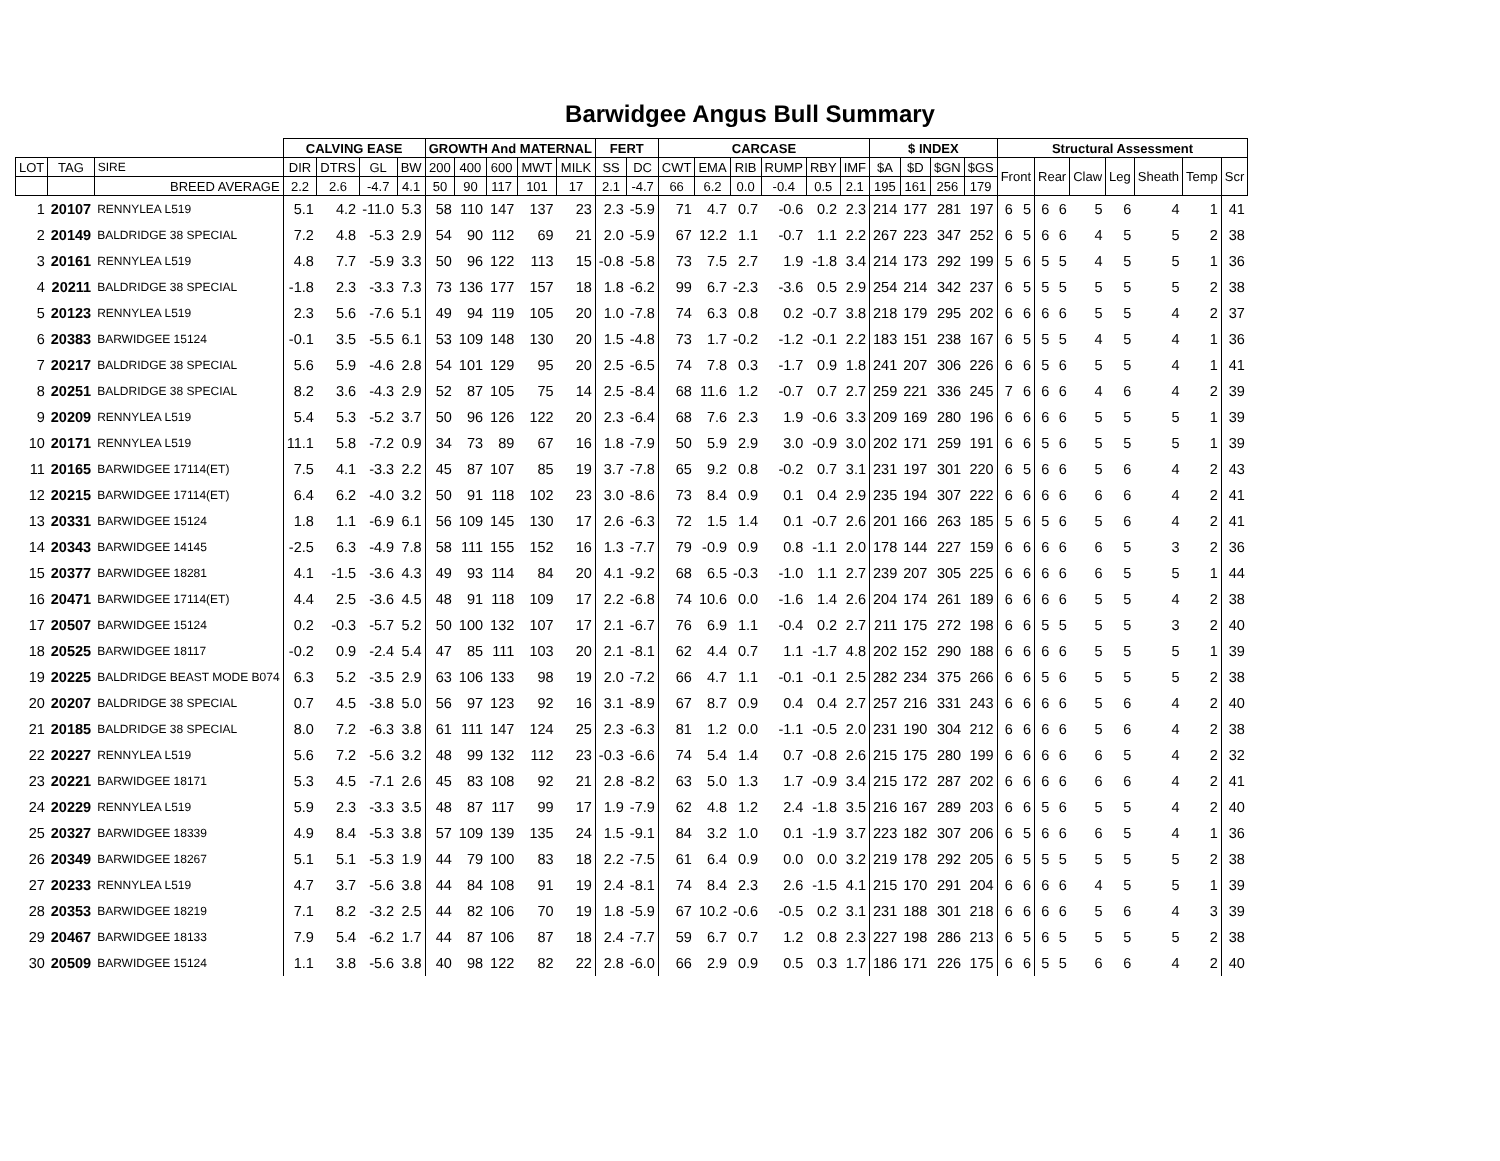Barwidgee Angus Bull Summary
| | | | CALVING EASE | | | | GROWTH And MATERNAL | | | | | FERT | | CARCASE | | | | | | $ INDEX | | | | Structural Assessment | | | | | | | | |
| --- | --- | --- | --- | --- | --- | --- | --- | --- | --- | --- | --- | --- | --- | --- | --- | --- | --- | --- | --- | --- | --- | --- | --- | --- | --- | --- | --- | --- | --- | --- | --- | --- |
| LOT | TAG | SIRE | DIR | DTRS | GL | BW | 200 | 400 | 600 | MWT | MILK | SS | DC | CWT | EMA | RIB | RUMP | RBY | IMF | $A | $D | $GN | $GS | Front | | Rear | | Claw | Leg | Sheath | Temp | Scr |
| | | BREED AVERAGE | 2.2 | 2.6 | -4.7 | 4.1 | 50 | 90 | 117 | 101 | 17 | 2.1 | -4.7 | 66 | 6.2 | 0.0 | -0.4 | 0.5 | 2.1 | 195 | 161 | 256 | 179 | | | | | | | | | |
| 1 | 20107 | RENNYLEA L519 | 5.1 | 4.2 | -11.0 | 5.3 | 58 | 110 | 147 | 137 | 23 | 2.3 | -5.9 | 71 | 4.7 | 0.7 | -0.6 | 0.2 | 2.3 | 214 | 177 | 281 | 197 | 6 | 5 | 6 | 6 | 5 | 6 | 4 | 1 | 41 |
| 2 | 20149 | BALDRIDGE 38 SPECIAL | 7.2 | 4.8 | -5.3 | 2.9 | 54 | 90 | 112 | 69 | 21 | 2.0 | -5.9 | 67 | 12.2 | 1.1 | -0.7 | 1.1 | 2.2 | 267 | 223 | 347 | 252 | 6 | 5 | 6 | 6 | 4 | 5 | 5 | 2 | 38 |
| 3 | 20161 | RENNYLEA L519 | 4.8 | 7.7 | -5.9 | 3.3 | 50 | 96 | 122 | 113 | 15 | -0.8 | -5.8 | 73 | 7.5 | 2.7 | 1.9 | -1.8 | 3.4 | 214 | 173 | 292 | 199 | 5 | 6 | 5 | 5 | 4 | 5 | 5 | 1 | 36 |
| 4 | 20211 | BALDRIDGE 38 SPECIAL | -1.8 | 2.3 | -3.3 | 7.3 | 73 | 136 | 177 | 157 | 18 | 1.8 | -6.2 | 99 | 6.7 | -2.3 | -3.6 | 0.5 | 2.9 | 254 | 214 | 342 | 237 | 6 | 5 | 5 | 5 | 5 | 5 | 5 | 2 | 38 |
| 5 | 20123 | RENNYLEA L519 | 2.3 | 5.6 | -7.6 | 5.1 | 49 | 94 | 119 | 105 | 20 | 1.0 | -7.8 | 74 | 6.3 | 0.8 | 0.2 | -0.7 | 3.8 | 218 | 179 | 295 | 202 | 6 | 6 | 6 | 6 | 5 | 5 | 4 | 2 | 37 |
| 6 | 20383 | BARWIDGEE 15124 | -0.1 | 3.5 | -5.5 | 6.1 | 53 | 109 | 148 | 130 | 20 | 1.5 | -4.8 | 73 | 1.7 | -0.2 | -1.2 | -0.1 | 2.2 | 183 | 151 | 238 | 167 | 6 | 5 | 5 | 5 | 4 | 5 | 4 | 1 | 36 |
| 7 | 20217 | BALDRIDGE 38 SPECIAL | 5.6 | 5.9 | -4.6 | 2.8 | 54 | 101 | 129 | 95 | 20 | 2.5 | -6.5 | 74 | 7.8 | 0.3 | -1.7 | 0.9 | 1.8 | 241 | 207 | 306 | 226 | 6 | 6 | 5 | 6 | 5 | 5 | 4 | 1 | 41 |
| 8 | 20251 | BALDRIDGE 38 SPECIAL | 8.2 | 3.6 | -4.3 | 2.9 | 52 | 87 | 105 | 75 | 14 | 2.5 | -8.4 | 68 | 11.6 | 1.2 | -0.7 | 0.7 | 2.7 | 259 | 221 | 336 | 245 | 7 | 6 | 6 | 6 | 4 | 6 | 4 | 2 | 39 |
| 9 | 20209 | RENNYLEA L519 | 5.4 | 5.3 | -5.2 | 3.7 | 50 | 96 | 126 | 122 | 20 | 2.3 | -6.4 | 68 | 7.6 | 2.3 | 1.9 | -0.6 | 3.3 | 209 | 169 | 280 | 196 | 6 | 6 | 6 | 6 | 5 | 5 | 5 | 1 | 39 |
| 10 | 20171 | RENNYLEA L519 | 11.1 | 5.8 | -7.2 | 0.9 | 34 | 73 | 89 | 67 | 16 | 1.8 | -7.9 | 50 | 5.9 | 2.9 | 3.0 | -0.9 | 3.0 | 202 | 171 | 259 | 191 | 6 | 6 | 5 | 6 | 5 | 5 | 5 | 1 | 39 |
| 11 | 20165 | BARWIDGEE 17114(ET) | 7.5 | 4.1 | -3.3 | 2.2 | 45 | 87 | 107 | 85 | 19 | 3.7 | -7.8 | 65 | 9.2 | 0.8 | -0.2 | 0.7 | 3.1 | 231 | 197 | 301 | 220 | 6 | 5 | 6 | 6 | 5 | 6 | 4 | 2 | 43 |
| 12 | 20215 | BARWIDGEE 17114(ET) | 6.4 | 6.2 | -4.0 | 3.2 | 50 | 91 | 118 | 102 | 23 | 3.0 | -8.6 | 73 | 8.4 | 0.9 | 0.1 | 0.4 | 2.9 | 235 | 194 | 307 | 222 | 6 | 6 | 6 | 6 | 6 | 6 | 4 | 2 | 41 |
| 13 | 20331 | BARWIDGEE 15124 | 1.8 | 1.1 | -6.9 | 6.1 | 56 | 109 | 145 | 130 | 17 | 2.6 | -6.3 | 72 | 1.5 | 1.4 | 0.1 | -0.7 | 2.6 | 201 | 166 | 263 | 185 | 5 | 6 | 5 | 6 | 5 | 6 | 4 | 2 | 41 |
| 14 | 20343 | BARWIDGEE 14145 | -2.5 | 6.3 | -4.9 | 7.8 | 58 | 111 | 155 | 152 | 16 | 1.3 | -7.7 | 79 | -0.9 | 0.9 | 0.8 | -1.1 | 2.0 | 178 | 144 | 227 | 159 | 6 | 6 | 6 | 6 | 6 | 5 | 3 | 2 | 36 |
| 15 | 20377 | BARWIDGEE 18281 | 4.1 | -1.5 | -3.6 | 4.3 | 49 | 93 | 114 | 84 | 20 | 4.1 | -9.2 | 68 | 6.5 | -0.3 | -1.0 | 1.1 | 2.7 | 239 | 207 | 305 | 225 | 6 | 6 | 6 | 6 | 6 | 5 | 5 | 1 | 44 |
| 16 | 20471 | BARWIDGEE 17114(ET) | 4.4 | 2.5 | -3.6 | 4.5 | 48 | 91 | 118 | 109 | 17 | 2.2 | -6.8 | 74 | 10.6 | 0.0 | -1.6 | 1.4 | 2.6 | 204 | 174 | 261 | 189 | 6 | 6 | 6 | 6 | 5 | 5 | 4 | 2 | 38 |
| 17 | 20507 | BARWIDGEE 15124 | 0.2 | -0.3 | -5.7 | 5.2 | 50 | 100 | 132 | 107 | 17 | 2.1 | -6.7 | 76 | 6.9 | 1.1 | -0.4 | 0.2 | 2.7 | 211 | 175 | 272 | 198 | 6 | 6 | 5 | 5 | 5 | 5 | 3 | 2 | 40 |
| 18 | 20525 | BARWIDGEE 18117 | -0.2 | 0.9 | -2.4 | 5.4 | 47 | 85 | 111 | 103 | 20 | 2.1 | -8.1 | 62 | 4.4 | 0.7 | 1.1 | -1.7 | 4.8 | 202 | 152 | 290 | 188 | 6 | 6 | 6 | 6 | 5 | 5 | 5 | 1 | 39 |
| 19 | 20225 | BALDRIDGE BEAST MODE B074 | 6.3 | 5.2 | -3.5 | 2.9 | 63 | 106 | 133 | 98 | 19 | 2.0 | -7.2 | 66 | 4.7 | 1.1 | -0.1 | -0.1 | 2.5 | 282 | 234 | 375 | 266 | 6 | 6 | 5 | 6 | 5 | 5 | 5 | 2 | 38 |
| 20 | 20207 | BALDRIDGE 38 SPECIAL | 0.7 | 4.5 | -3.8 | 5.0 | 56 | 97 | 123 | 92 | 16 | 3.1 | -8.9 | 67 | 8.7 | 0.9 | 0.4 | 0.4 | 2.7 | 257 | 216 | 331 | 243 | 6 | 6 | 6 | 6 | 5 | 6 | 4 | 2 | 40 |
| 21 | 20185 | BALDRIDGE 38 SPECIAL | 8.0 | 7.2 | -6.3 | 3.8 | 61 | 111 | 147 | 124 | 25 | 2.3 | -6.3 | 81 | 1.2 | 0.0 | -1.1 | -0.5 | 2.0 | 231 | 190 | 304 | 212 | 6 | 6 | 6 | 6 | 5 | 6 | 4 | 2 | 38 |
| 22 | 20227 | RENNYLEA L519 | 5.6 | 7.2 | -5.6 | 3.2 | 48 | 99 | 132 | 112 | 23 | -0.3 | -6.6 | 74 | 5.4 | 1.4 | 0.7 | -0.8 | 2.6 | 215 | 175 | 280 | 199 | 6 | 6 | 6 | 6 | 6 | 5 | 4 | 2 | 32 |
| 23 | 20221 | BARWIDGEE 18171 | 5.3 | 4.5 | -7.1 | 2.6 | 45 | 83 | 108 | 92 | 21 | 2.8 | -8.2 | 63 | 5.0 | 1.3 | 1.7 | -0.9 | 3.4 | 215 | 172 | 287 | 202 | 6 | 6 | 6 | 6 | 6 | 6 | 4 | 2 | 41 |
| 24 | 20229 | RENNYLEA L519 | 5.9 | 2.3 | -3.3 | 3.5 | 48 | 87 | 117 | 99 | 17 | 1.9 | -7.9 | 62 | 4.8 | 1.2 | 2.4 | -1.8 | 3.5 | 216 | 167 | 289 | 203 | 6 | 6 | 5 | 6 | 5 | 5 | 4 | 2 | 40 |
| 25 | 20327 | BARWIDGEE 18339 | 4.9 | 8.4 | -5.3 | 3.8 | 57 | 109 | 139 | 135 | 24 | 1.5 | -9.1 | 84 | 3.2 | 1.0 | 0.1 | -1.9 | 3.7 | 223 | 182 | 307 | 206 | 6 | 5 | 6 | 6 | 6 | 5 | 4 | 1 | 36 |
| 26 | 20349 | BARWIDGEE 18267 | 5.1 | 5.1 | -5.3 | 1.9 | 44 | 79 | 100 | 83 | 18 | 2.2 | -7.5 | 61 | 6.4 | 0.9 | 0.0 | 0.0 | 3.2 | 219 | 178 | 292 | 205 | 6 | 5 | 5 | 5 | 5 | 5 | 5 | 2 | 38 |
| 27 | 20233 | RENNYLEA L519 | 4.7 | 3.7 | -5.6 | 3.8 | 44 | 84 | 108 | 91 | 19 | 2.4 | -8.1 | 74 | 8.4 | 2.3 | 2.6 | -1.5 | 4.1 | 215 | 170 | 291 | 204 | 6 | 6 | 6 | 6 | 4 | 5 | 5 | 1 | 39 |
| 28 | 20353 | BARWIDGEE 18219 | 7.1 | 8.2 | -3.2 | 2.5 | 44 | 82 | 106 | 70 | 19 | 1.8 | -5.9 | 67 | 10.2 | -0.6 | -0.5 | 0.2 | 3.1 | 231 | 188 | 301 | 218 | 6 | 6 | 6 | 6 | 5 | 6 | 4 | 3 | 39 |
| 29 | 20467 | BARWIDGEE 18133 | 7.9 | 5.4 | -6.2 | 1.7 | 44 | 87 | 106 | 87 | 18 | 2.4 | -7.7 | 59 | 6.7 | 0.7 | 1.2 | 0.8 | 2.3 | 227 | 198 | 286 | 213 | 6 | 5 | 6 | 5 | 5 | 5 | 5 | 2 | 38 |
| 30 | 20509 | BARWIDGEE 15124 | 1.1 | 3.8 | -5.6 | 3.8 | 40 | 98 | 122 | 82 | 22 | 2.8 | -6.0 | 66 | 2.9 | 0.9 | 0.5 | 0.3 | 1.7 | 186 | 171 | 226 | 175 | 6 | 6 | 5 | 5 | 6 | 6 | 4 | 2 | 40 |